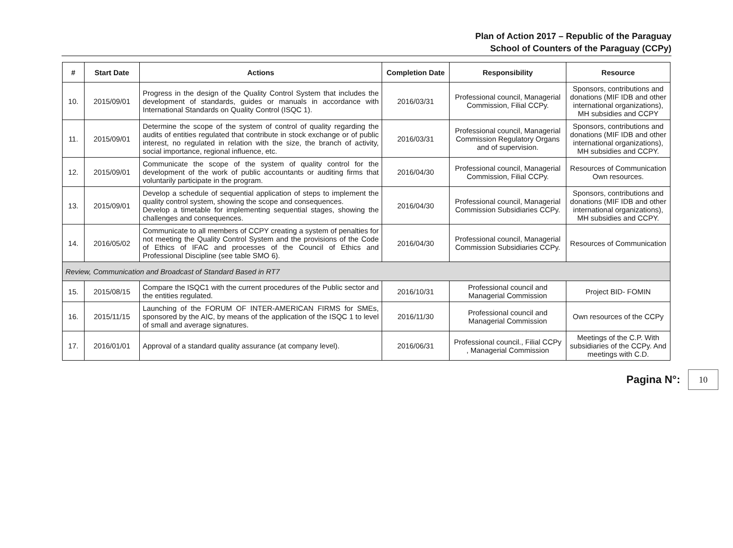Plan of Action 2017 – Republic of the Paraguay
School of Counters of the Paraguay (CCPy)
| # | Start Date | Actions | Completion Date | Responsibility | Resource |
| --- | --- | --- | --- | --- | --- |
| 10. | 2015/09/01 | Progress in the design of the Quality Control System that includes the development of standards, guides or manuals in accordance with International Standards on Quality Control (ISQC 1). | 2016/03/31 | Professional council, Managerial Commission, Filial CCPy. | Sponsors, contributions and donations (MIF IDB and other international organizations), MH subsidies and CCPY |
| 11. | 2015/09/01 | Determine the scope of the system of control of quality regarding the audits of entities regulated that contribute in stock exchange or of public interest, no regulated in relation with the size, the branch of activity, social importance, regional influence, etc. | 2016/03/31 | Professional council, Managerial Commission Regulatory Organs and of supervision. | Sponsors, contributions and donations (MIF IDB and other international organizations), MH subsidies and CCPY. |
| 12. | 2015/09/01 | Communicate the scope of the system of quality control for the development of the work of public accountants or auditing firms that voluntarily participate in the program. | 2016/04/30 | Professional council, Managerial Commission, Filial CCPy. | Resources of Communication Own resources. |
| 13. | 2015/09/01 | Develop a schedule of sequential application of steps to implement the quality control system, showing the scope and consequences. Develop a timetable for implementing sequential stages, showing the challenges and consequences. | 2016/04/30 | Professional council, Managerial Commission Subsidiaries CCPy. | Sponsors, contributions and donations (MIF IDB and other international organizations), MH subsidies and CCPY. |
| 14. | 2016/05/02 | Communicate to all members of CCPY creating a system of penalties for not meeting the Quality Control System and the provisions of the Code of Ethics of IFAC and processes of the Council of Ethics and Professional Discipline (see table SMO 6). | 2016/04/30 | Professional council, Managerial Commission Subsidiaries CCPy. | Resources of Communication |
| Review, Communication and Broadcast of Standard Based in RT7 | | | | | |
| 15. | 2015/08/15 | Compare the ISQC1 with the current procedures of the Public sector and the entities regulated. | 2016/10/31 | Professional council and Managerial Commission | Project BID- FOMIN |
| 16. | 2015/11/15 | Launching of the FORUM OF INTER-AMERICAN FIRMS for SMEs, sponsored by the AIC, by means of the application of the ISQC 1 to level of small and average signatures. | 2016/11/30 | Professional council and Managerial Commission | Own resources of the CCPy |
| 17. | 2016/01/01 | Approval of a standard quality assurance (at company level). | 2016/06/31 | Professional council., Filial CCPy , Managerial Commission | Meetings of the C.P. With subsidiaries of the CCPy. And meetings with C.D. |
Pagina N°:
10